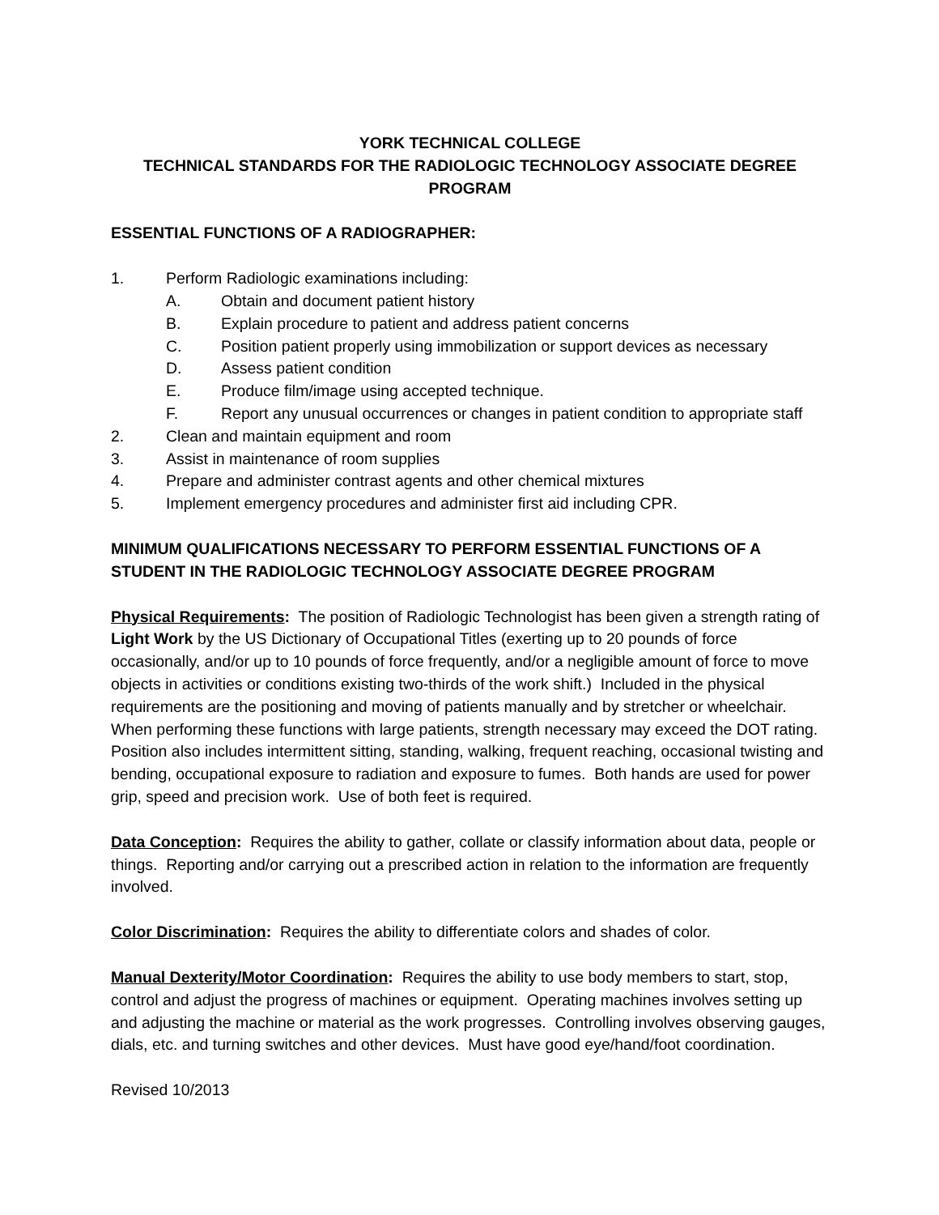YORK TECHNICAL COLLEGE
TECHNICAL STANDARDS FOR THE RADIOLOGIC TECHNOLOGY ASSOCIATE DEGREE PROGRAM
ESSENTIAL FUNCTIONS OF A RADIOGRAPHER:
1. Perform Radiologic examinations including:
A. Obtain and document patient history
B. Explain procedure to patient and address patient concerns
C. Position patient properly using immobilization or support devices as necessary
D. Assess patient condition
E. Produce film/image using accepted technique.
F. Report any unusual occurrences or changes in patient condition to appropriate staff
2. Clean and maintain equipment and room
3. Assist in maintenance of room supplies
4. Prepare and administer contrast agents and other chemical mixtures
5. Implement emergency procedures and administer first aid including CPR.
MINIMUM QUALIFICATIONS NECESSARY TO PERFORM ESSENTIAL FUNCTIONS OF A STUDENT IN THE RADIOLOGIC TECHNOLOGY ASSOCIATE DEGREE PROGRAM
Physical Requirements: The position of Radiologic Technologist has been given a strength rating of Light Work by the US Dictionary of Occupational Titles (exerting up to 20 pounds of force occasionally, and/or up to 10 pounds of force frequently, and/or a negligible amount of force to move objects in activities or conditions existing two-thirds of the work shift.) Included in the physical requirements are the positioning and moving of patients manually and by stretcher or wheelchair. When performing these functions with large patients, strength necessary may exceed the DOT rating. Position also includes intermittent sitting, standing, walking, frequent reaching, occasional twisting and bending, occupational exposure to radiation and exposure to fumes. Both hands are used for power grip, speed and precision work. Use of both feet is required.
Data Conception: Requires the ability to gather, collate or classify information about data, people or things. Reporting and/or carrying out a prescribed action in relation to the information are frequently involved.
Color Discrimination: Requires the ability to differentiate colors and shades of color.
Manual Dexterity/Motor Coordination: Requires the ability to use body members to start, stop, control and adjust the progress of machines or equipment. Operating machines involves setting up and adjusting the machine or material as the work progresses. Controlling involves observing gauges, dials, etc. and turning switches and other devices. Must have good eye/hand/foot coordination.
Revised 10/2013